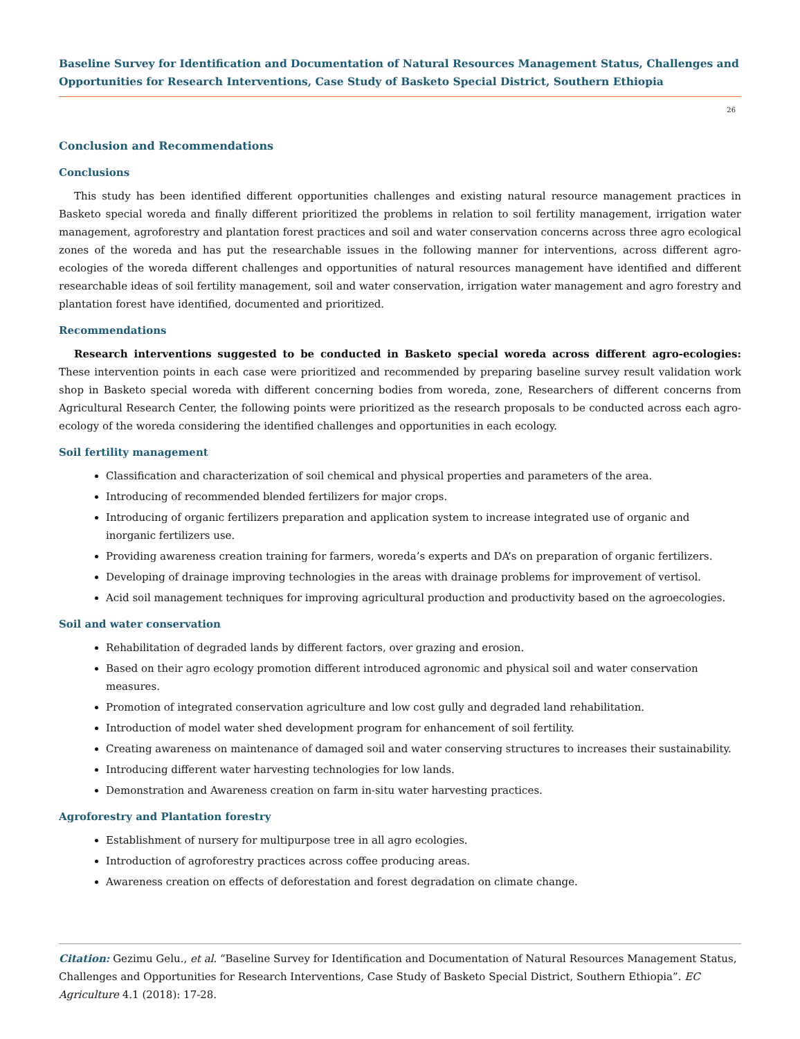Baseline Survey for Identification and Documentation of Natural Resources Management Status, Challenges and Opportunities for Research Interventions, Case Study of Basketo Special District, Southern Ethiopia
26
Conclusion and Recommendations
Conclusions
This study has been identified different opportunities challenges and existing natural resource management practices in Basketo special woreda and finally different prioritized the problems in relation to soil fertility management, irrigation water management, agroforestry and plantation forest practices and soil and water conservation concerns across three agro ecological zones of the woreda and has put the researchable issues in the following manner for interventions, across different agro-ecologies of the woreda different challenges and opportunities of natural resources management have identified and different researchable ideas of soil fertility management, soil and water conservation, irrigation water management and agro forestry and plantation forest have identified, documented and prioritized.
Recommendations
Research interventions suggested to be conducted in Basketo special woreda across different agro-ecologies: These intervention points in each case were prioritized and recommended by preparing baseline survey result validation work shop in Basketo special woreda with different concerning bodies from woreda, zone, Researchers of different concerns from Agricultural Research Center, the following points were prioritized as the research proposals to be conducted across each agro-ecology of the woreda considering the identified challenges and opportunities in each ecology.
Soil fertility management
Classification and characterization of soil chemical and physical properties and parameters of the area.
Introducing of recommended blended fertilizers for major crops.
Introducing of organic fertilizers preparation and application system to increase integrated use of organic and inorganic fertilizers use.
Providing awareness creation training for farmers, woreda’s experts and DA’s on preparation of organic fertilizers.
Developing of drainage improving technologies in the areas with drainage problems for improvement of vertisol.
Acid soil management techniques for improving agricultural production and productivity based on the agroecologies.
Soil and water conservation
Rehabilitation of degraded lands by different factors, over grazing and erosion.
Based on their agro ecology promotion different introduced agronomic and physical soil and water conservation measures.
Promotion of integrated conservation agriculture and low cost gully and degraded land rehabilitation.
Introduction of model water shed development program for enhancement of soil fertility.
Creating awareness on maintenance of damaged soil and water conserving structures to increases their sustainability.
Introducing different water harvesting technologies for low lands.
Demonstration and Awareness creation on farm in-situ water harvesting practices.
Agroforestry and Plantation forestry
Establishment of nursery for multipurpose tree in all agro ecologies.
Introduction of agroforestry practices across coffee producing areas.
Awareness creation on effects of deforestation and forest degradation on climate change.
Citation: Gezimu Gelu., et al. “Baseline Survey for Identification and Documentation of Natural Resources Management Status, Challenges and Opportunities for Research Interventions, Case Study of Basketo Special District, Southern Ethiopia”. EC Agriculture 4.1 (2018): 17-28.